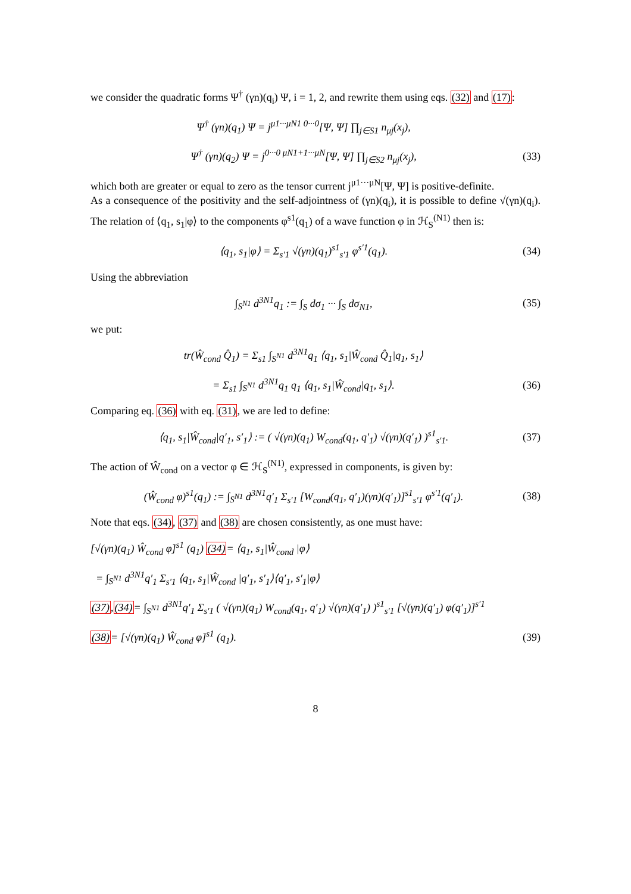we consider the quadratic forms Ψ<sup>†</sup> (γn)(q<sub>i</sub>) Ψ, i = 1, 2, and rewrite them using eqs. (32) and (17):
Ψ<sup>†</sup> (γn)(q<sub>1</sub>) Ψ = j<sup>μ1···μN1 0···0</sup>[Ψ, Ψ] ∏<sub>j∈S1</sub> n<sub>μj</sub>(x<sub>j</sub>),
Ψ<sup>†</sup> (γn)(q<sub>2</sub>) Ψ = j<sup>0···0 μN1+1···μN</sup>[Ψ, Ψ] ∏<sub>j∈S2</sub> n<sub>μj</sub>(x<sub>j</sub>),
(33)
which both are greater or equal to zero as the tensor current j<sup>μ1···μN</sup>[Ψ, Ψ] is positive-definite.
As a consequence of the positivity and the self-adjointness of (γn)(q<sub>i</sub>), it is possible to define √(γn)(q<sub>i</sub>). The relation of ⟨q<sub>1</sub>, s<sub>1</sub>|φ⟩ to the components φ<sup>s1</sup>(q<sub>1</sub>) of a wave function φ in ℋ<sub>S</sub><sup>(N1)</sup> then is:
⟨q<sub>1</sub>, s<sub>1</sub>|φ⟩ = Σ<sub>s′1</sub> √(γn)(q<sub>1</sub>)<sup>s1</sup><sub>s′1</sub> φ<sup>s′1</sup>(q<sub>1</sub>).
(34)
Using the abbreviation
∫<sub>S<sup>N1</sup></sub> d<sup>3N1</sup>q<sub>1</sub> := ∫<sub>S</sub> dσ<sub>1</sub> ··· ∫<sub>S</sub> dσ<sub>N1</sub>,
(35)
we put:
tr(Ŵ<sub>cond</sub> Q̂<sub>1</sub>) = Σ<sub>s1</sub> ∫<sub>S<sup>N1</sup></sub> d<sup>3N1</sup>q<sub>1</sub> ⟨q<sub>1</sub>, s<sub>1</sub>|Ŵ<sub>cond</sub> Q̂<sub>1</sub>|q<sub>1</sub>, s<sub>1</sub>⟩
= Σ<sub>s1</sub> ∫<sub>S<sup>N1</sup></sub> d<sup>3N1</sup>q<sub>1</sub> q<sub>1</sub> ⟨q<sub>1</sub>, s<sub>1</sub>|Ŵ<sub>cond</sub>|q<sub>1</sub>, s<sub>1</sub>⟩.
(36)
Comparing eq. (36) with eq. (31), we are led to define:
⟨q<sub>1</sub>, s<sub>1</sub>|Ŵ<sub>cond</sub>|q′<sub>1</sub>, s′<sub>1</sub>⟩ := ( √(γn)(q<sub>1</sub>) W<sub>cond</sub>(q<sub>1</sub>, q′<sub>1</sub>) √(γn)(q′<sub>1</sub>) )<sup>s1</sup><sub>s′1</sub>.
(37)
The action of Ŵ<sub>cond</sub> on a vector φ ∈ ℋ<sub>S</sub><sup>(N1)</sup>, expressed in components, is given by:
(Ŵ<sub>cond</sub> φ)<sup>s1</sup>(q<sub>1</sub>) := ∫<sub>S<sup>N1</sup></sub> d<sup>3N1</sup>q′<sub>1</sub> Σ<sub>s′1</sub> [W<sub>cond</sub>(q<sub>1</sub>, q′<sub>1</sub>)(γn)(q′<sub>1</sub>)]<sup>s1</sup><sub>s′1</sub> φ<sup>s′1</sup>(q′<sub>1</sub>).
(38)
Note that eqs. (34), (37) and (38) are chosen consistently, as one must have:
[√(γn)(q<sub>1</sub>) Ŵ<sub>cond</sub> φ]<sup>s1</sup> (q<sub>1</sub>) (34)= ⟨q<sub>1</sub>, s<sub>1</sub>|Ŵ<sub>cond</sub> |φ⟩
= ∫<sub>S<sup>N1</sup></sub> d<sup>3N1</sup>q′<sub>1</sub> Σ<sub>s′1</sub> ⟨q<sub>1</sub>, s<sub>1</sub>|Ŵ<sub>cond</sub> |q′<sub>1</sub>, s′<sub>1</sub>⟩⟨q′<sub>1</sub>, s′<sub>1</sub>|φ⟩
(37),(34)= ∫<sub>S<sup>N1</sup></sub> d<sup>3N1</sup>q′<sub>1</sub> Σ<sub>s′1</sub> ( √(γn)(q<sub>1</sub>) W<sub>cond</sub>(q<sub>1</sub>, q′<sub>1</sub>) √(γn)(q′<sub>1</sub>) )<sup>s1</sup><sub>s′1</sub> [√(γn)(q′<sub>1</sub>) φ(q′<sub>1</sub>)]<sup>s′1</sup>
(38)= [√(γn)(q<sub>1</sub>) Ŵ<sub>cond</sub> φ]<sup>s1</sup> (q<sub>1</sub>).
(39)
8